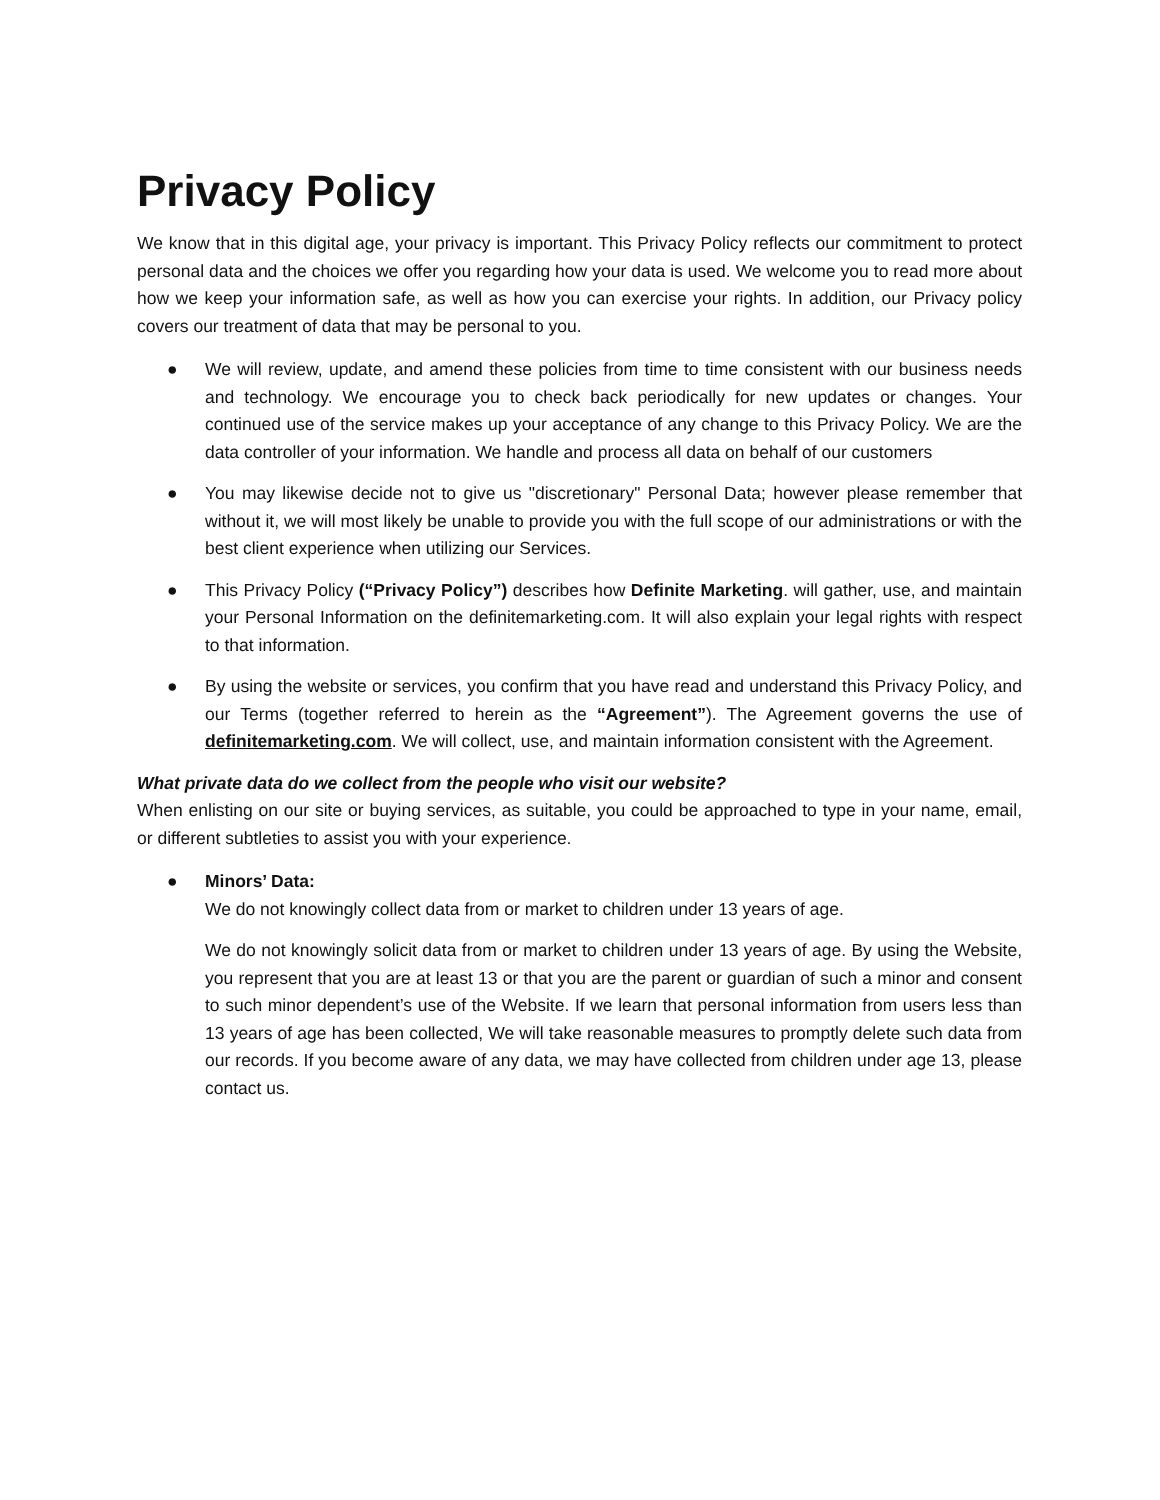Privacy Policy
We know that in this digital age, your privacy is important. This Privacy Policy reflects our commitment to protect personal data and the choices we offer you regarding how your data is used. We welcome you to read more about how we keep your information safe, as well as how you can exercise your rights. In addition, our Privacy policy covers our treatment of data that may be personal to you.
● We will review, update, and amend these policies from time to time consistent with our business needs and technology. We encourage you to check back periodically for new updates or changes. Your continued use of the service makes up your acceptance of any change to this Privacy Policy. We are the data controller of your information. We handle and process all data on behalf of our customers
● You may likewise decide not to give us "discretionary" Personal Data; however please remember that without it, we will most likely be unable to provide you with the full scope of our administrations or with the best client experience when utilizing our Services.
● This Privacy Policy (“Privacy Policy”) describes how Definite Marketing. will gather, use, and maintain your Personal Information on the definitemarketing.com. It will also explain your legal rights with respect to that information.
● By using the website or services, you confirm that you have read and understand this Privacy Policy, and our Terms (together referred to herein as the “Agreement”). The Agreement governs the use of definitemarketing.com. We will collect, use, and maintain information consistent with the Agreement.
What private data do we collect from the people who visit our website?
When enlisting on our site or buying services, as suitable, you could be approached to type in your name, email, or different subtleties to assist you with your experience.
● Minors’ Data:
We do not knowingly collect data from or market to children under 13 years of age.
We do not knowingly solicit data from or market to children under 13 years of age. By using the Website, you represent that you are at least 13 or that you are the parent or guardian of such a minor and consent to such minor dependent’s use of the Website. If we learn that personal information from users less than 13 years of age has been collected, We will take reasonable measures to promptly delete such data from our records. If you become aware of any data, we may have collected from children under age 13, please contact us.